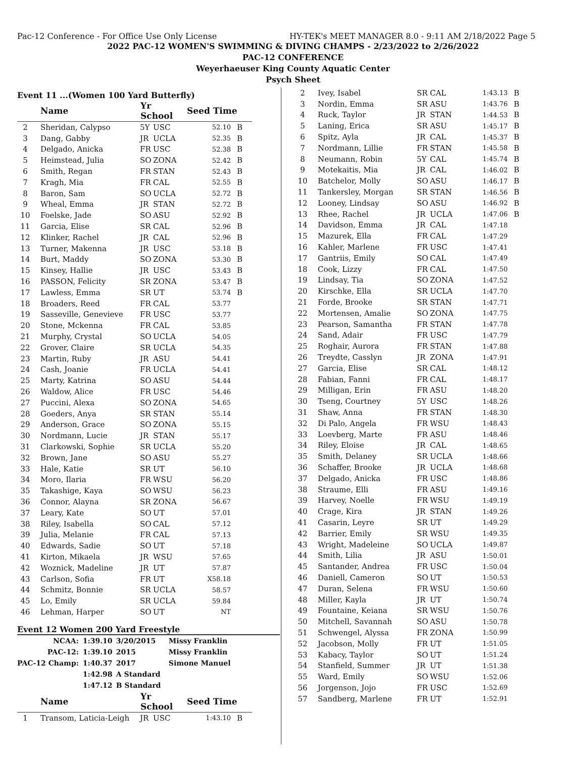Pac-12 Conference - For Office Use Only License HY-TEK's MEET MANAGER 8.0 - 9:11 AM 2/18/2022 Page 5
2022 PAC-12 WOMEN'S SWIMMING & DIVING CHAMPS - 2/23/2022 to 2/26/2022
PAC-12 CONFERENCE
Weyerhaeuser King County Aquatic Center
Psych Sheet
Event 11 ...(Women 100 Yard Butterfly)
| | Name | Yr School | | Seed Time | |
| --- | --- | --- | --- | --- | --- |
| 2 | Sheridan, Calypso | 5Y | USC | 52.10 | B |
| 3 | Dang, Gabby | JR | UCLA | 52.35 | B |
| 4 | Delgado, Anicka | FR | USC | 52.38 | B |
| 5 | Heimstead, Julia | SO | ZONA | 52.42 | B |
| 6 | Smith, Regan | FR | STAN | 52.43 | B |
| 7 | Kragh, Mia | FR | CAL | 52.55 | B |
| 8 | Baron, Sam | SO | UCLA | 52.72 | B |
| 9 | Wheal, Emma | JR | STAN | 52.72 | B |
| 10 | Foelske, Jade | SO | ASU | 52.92 | B |
| 11 | Garcia, Elise | SR | CAL | 52.96 | B |
| 12 | Klinker, Rachel | JR | CAL | 52.96 | B |
| 13 | Turner, Makenna | JR | USC | 53.18 | B |
| 14 | Burt, Maddy | SO | ZONA | 53.30 | B |
| 15 | Kinsey, Hallie | JR | USC | 53.43 | B |
| 16 | PASSON, Felicity | SR | ZONA | 53.47 | B |
| 17 | Lawless, Emma | SR | UT | 53.74 | B |
| 18 | Broaders, Reed | FR | CAL | 53.77 | |
| 19 | Sasseville, Genevieve | FR | USC | 53.77 | |
| 20 | Stone, Mckenna | FR | CAL | 53.85 | |
| 21 | Murphy, Crystal | SO | UCLA | 54.05 | |
| 22 | Grover, Claire | SR | UCLA | 54.35 | |
| 23 | Martin, Ruby | JR | ASU | 54.41 | |
| 24 | Cash, Joanie | FR | UCLA | 54.41 | |
| 25 | Marty, Katrina | SO | ASU | 54.44 | |
| 26 | Waldow, Alice | FR | USC | 54.46 | |
| 27 | Puccini, Alexa | SO | ZONA | 54.65 | |
| 28 | Goeders, Anya | SR | STAN | 55.14 | |
| 29 | Anderson, Grace | SO | ZONA | 55.15 | |
| 30 | Nordmann, Lucie | JR | STAN | 55.17 | |
| 31 | Clarkowski, Sophie | SR | UCLA | 55.20 | |
| 32 | Brown, Jane | SO | ASU | 55.27 | |
| 33 | Hale, Katie | SR | UT | 56.10 | |
| 34 | Moro, Ilaria | FR | WSU | 56.20 | |
| 35 | Takashige, Kaya | SO | WSU | 56.23 | |
| 36 | Connor, Alayna | SR | ZONA | 56.67 | |
| 37 | Leary, Kate | SO | UT | 57.01 | |
| 38 | Riley, Isabella | SO | CAL | 57.12 | |
| 39 | Julia, Melanie | FR | CAL | 57.13 | |
| 40 | Edwards, Sadie | SO | UT | 57.18 | |
| 41 | Kirton, Mikaela | JR | WSU | 57.65 | |
| 42 | Woznick, Madeline | JR | UT | 57.87 | |
| 43 | Carlson, Sofia | FR | UT | X58.18 | |
| 44 | Schmitz, Bonnie | SR | UCLA | 58.57 | |
| 45 | Lo, Emily | SR | UCLA | 59.84 | |
| 46 | Lehman, Harper | SO | UT | NT | |
Event 12 Women 200 Yard Freestyle
| NCAA: | 1:39.10 | 3/20/2015 | Missy Franklin |
| PAC-12: | 1:39.10 | 2015 | Missy Franklin |
| PAC-12 Champ: | 1:40.37 | 2017 | Simone Manuel |
| | 1:42.98 | A Standard | |
| | 1:47.12 | B Standard | |
| | Name | Yr School | | Seed Time | |
| --- | --- | --- | --- | --- | --- |
| 1 | Transom, Laticia-Leigh | JR | USC | 1:43.10 | B |
| 2 | Ivey, Isabel | SR | CAL | 1:43.13 | B |
| 3 | Nordin, Emma | SR | ASU | 1:43.76 | B |
| 4 | Ruck, Taylor | JR | STAN | 1:44.53 | B |
| 5 | Laning, Erica | SR | ASU | 1:45.17 | B |
| 6 | Spitz, Ayla | JR | CAL | 1:45.37 | B |
| 7 | Nordmann, Lillie | FR | STAN | 1:45.58 | B |
| 8 | Neumann, Robin | 5Y | CAL | 1:45.74 | B |
| 9 | Motekaitis, Mia | JR | CAL | 1:46.02 | B |
| 10 | Batchelor, Molly | SO | ASU | 1:46.17 | B |
| 11 | Tankersley, Morgan | SR | STAN | 1:46.56 | B |
| 12 | Looney, Lindsay | SO | ASU | 1:46.92 | B |
| 13 | Rhee, Rachel | JR | UCLA | 1:47.06 | B |
| 14 | Davidson, Emma | JR | CAL | 1:47.18 | |
| 15 | Mazurek, Ella | FR | CAL | 1:47.29 | |
| 16 | Kahler, Marlene | FR | USC | 1:47.41 | |
| 17 | Gantriis, Emily | SO | CAL | 1:47.49 | |
| 18 | Cook, Lizzy | FR | CAL | 1:47.50 | |
| 19 | Lindsay, Tia | SO | ZONA | 1:47.52 | |
| 20 | Kirschke, Ella | SR | UCLA | 1:47.70 | |
| 21 | Forde, Brooke | SR | STAN | 1:47.71 | |
| 22 | Mortensen, Amalie | SO | ZONA | 1:47.75 | |
| 23 | Pearson, Samantha | FR | STAN | 1:47.78 | |
| 24 | Sand, Adair | FR | USC | 1:47.79 | |
| 25 | Roghair, Aurora | FR | STAN | 1:47.88 | |
| 26 | Treydte, Casslyn | JR | ZONA | 1:47.91 | |
| 27 | Garcia, Elise | SR | CAL | 1:48.12 | |
| 28 | Fabian, Fanni | FR | CAL | 1:48.17 | |
| 29 | Milligan, Erin | FR | ASU | 1:48.20 | |
| 30 | Tseng, Courtney | 5Y | USC | 1:48.26 | |
| 31 | Shaw, Anna | FR | STAN | 1:48.30 | |
| 32 | Di Palo, Angela | FR | WSU | 1:48.43 | |
| 33 | Loevberg, Marte | FR | ASU | 1:48.46 | |
| 34 | Riley, Eloise | JR | CAL | 1:48.65 | |
| 35 | Smith, Delaney | SR | UCLA | 1:48.66 | |
| 36 | Schaffer, Brooke | JR | UCLA | 1:48.68 | |
| 37 | Delgado, Anicka | FR | USC | 1:48.86 | |
| 38 | Straume, Elli | FR | ASU | 1:49.16 | |
| 39 | Harvey, Noelle | FR | WSU | 1:49.19 | |
| 40 | Crage, Kira | JR | STAN | 1:49.26 | |
| 41 | Casarin, Leyre | SR | UT | 1:49.29 | |
| 42 | Barrier, Emily | SR | WSU | 1:49.35 | |
| 43 | Wright, Madeleine | SO | UCLA | 1:49.87 | |
| 44 | Smith, Lilia | JR | ASU | 1:50.01 | |
| 45 | Santander, Andrea | FR | USC | 1:50.04 | |
| 46 | Daniell, Cameron | SO | UT | 1:50.53 | |
| 47 | Duran, Selena | FR | WSU | 1:50.60 | |
| 48 | Miller, Kayla | JR | UT | 1:50.74 | |
| 49 | Fountaine, Keiana | SR | WSU | 1:50.76 | |
| 50 | Mitchell, Savannah | SO | ASU | 1:50.78 | |
| 51 | Schwengel, Alyssa | FR | ZONA | 1:50.99 | |
| 52 | Jacobson, Molly | FR | UT | 1:51.05 | |
| 53 | Kabacy, Taylor | SO | UT | 1:51.24 | |
| 54 | Stanfield, Summer | JR | UT | 1:51.38 | |
| 55 | Ward, Emily | SO | WSU | 1:52.06 | |
| 56 | Jorgenson, Jojo | FR | USC | 1:52.69 | |
| 57 | Sandberg, Marlene | FR | UT | 1:52.91 | |